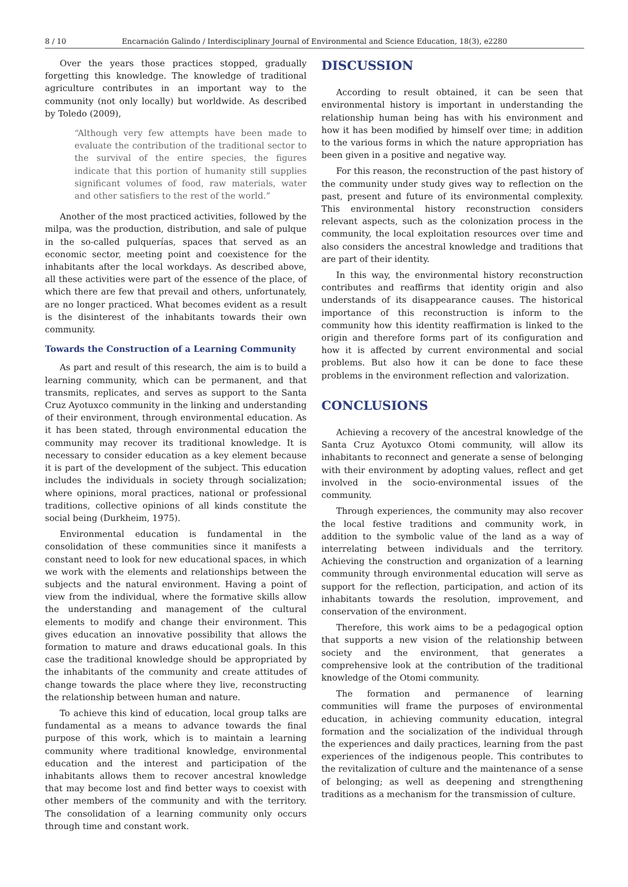8 / 10 Encarnación Galindo / Interdisciplinary Journal of Environmental and Science Education, 18(3), e2280
Over the years those practices stopped, gradually forgetting this knowledge. The knowledge of traditional agriculture contributes in an important way to the community (not only locally) but worldwide. As described by Toledo (2009),
“Although very few attempts have been made to evaluate the contribution of the traditional sector to the survival of the entire species, the figures indicate that this portion of humanity still supplies significant volumes of food, raw materials, water and other satisfiers to the rest of the world.”
Another of the most practiced activities, followed by the milpa, was the production, distribution, and sale of pulque in the so-called pulquerías, spaces that served as an economic sector, meeting point and coexistence for the inhabitants after the local workdays. As described above, all these activities were part of the essence of the place, of which there are few that prevail and others, unfortunately, are no longer practiced. What becomes evident as a result is the disinterest of the inhabitants towards their own community.
Towards the Construction of a Learning Community
As part and result of this research, the aim is to build a learning community, which can be permanent, and that transmits, replicates, and serves as support to the Santa Cruz Ayotuxco community in the linking and understanding of their environment, through environmental education. As it has been stated, through environmental education the community may recover its traditional knowledge. It is necessary to consider education as a key element because it is part of the development of the subject. This education includes the individuals in society through socialization; where opinions, moral practices, national or professional traditions, collective opinions of all kinds constitute the social being (Durkheim, 1975).
Environmental education is fundamental in the consolidation of these communities since it manifests a constant need to look for new educational spaces, in which we work with the elements and relationships between the subjects and the natural environment. Having a point of view from the individual, where the formative skills allow the understanding and management of the cultural elements to modify and change their environment. This gives education an innovative possibility that allows the formation to mature and draws educational goals. In this case the traditional knowledge should be appropriated by the inhabitants of the community and create attitudes of change towards the place where they live, reconstructing the relationship between human and nature.
To achieve this kind of education, local group talks are fundamental as a means to advance towards the final purpose of this work, which is to maintain a learning community where traditional knowledge, environmental education and the interest and participation of the inhabitants allows them to recover ancestral knowledge that may become lost and find better ways to coexist with other members of the community and with the territory. The consolidation of a learning community only occurs through time and constant work.
DISCUSSION
According to result obtained, it can be seen that environmental history is important in understanding the relationship human being has with his environment and how it has been modified by himself over time; in addition to the various forms in which the nature appropriation has been given in a positive and negative way.
For this reason, the reconstruction of the past history of the community under study gives way to reflection on the past, present and future of its environmental complexity. This environmental history reconstruction considers relevant aspects, such as the colonization process in the community, the local exploitation resources over time and also considers the ancestral knowledge and traditions that are part of their identity.
In this way, the environmental history reconstruction contributes and reaffirms that identity origin and also understands of its disappearance causes. The historical importance of this reconstruction is inform to the community how this identity reaffirmation is linked to the origin and therefore forms part of its configuration and how it is affected by current environmental and social problems. But also how it can be done to face these problems in the environment reflection and valorization.
CONCLUSIONS
Achieving a recovery of the ancestral knowledge of the Santa Cruz Ayotuxco Otomi community, will allow its inhabitants to reconnect and generate a sense of belonging with their environment by adopting values, reflect and get involved in the socio-environmental issues of the community.
Through experiences, the community may also recover the local festive traditions and community work, in addition to the symbolic value of the land as a way of interrelating between individuals and the territory. Achieving the construction and organization of a learning community through environmental education will serve as support for the reflection, participation, and action of its inhabitants towards the resolution, improvement, and conservation of the environment.
Therefore, this work aims to be a pedagogical option that supports a new vision of the relationship between society and the environment, that generates a comprehensive look at the contribution of the traditional knowledge of the Otomi community.
The formation and permanence of learning communities will frame the purposes of environmental education, in achieving community education, integral formation and the socialization of the individual through the experiences and daily practices, learning from the past experiences of the indigenous people. This contributes to the revitalization of culture and the maintenance of a sense of belonging; as well as deepening and strengthening traditions as a mechanism for the transmission of culture.